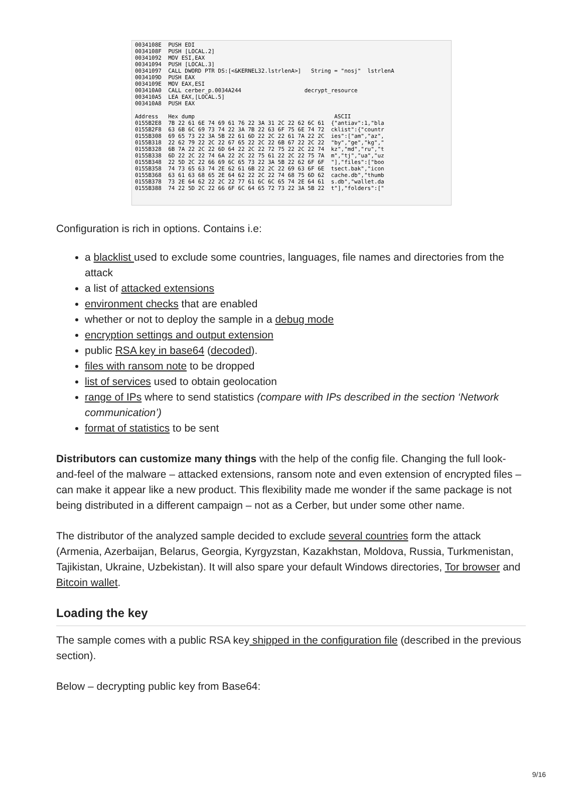0034108E  PUSH EDI
0034108F  PUSH [LOCAL.2]
00341092  MOV ESI,EAX
00341094  PUSH [LOCAL.3]
00341097  CALL DWORD PTR DS:[<&KERNEL32.lstrlenA>]   String = "nosj"  lstrlenA
0034109D  PUSH EAX
0034109E  MOV EAX,ESI
003410A0  CALL cerber_p.0034A244                   decrypt_resource
003410A5  LEA EAX,[LOCAL.5]
003410A8  PUSH EAX

Address   Hex dump                                          ASCII
0155B2E8  7B 22 61 6E 74 69 61 76 22 3A 31 2C 22 62 6C 61  {"antiav":1,"bla
0155B2F8  63 6B 6C 69 73 74 22 3A 7B 22 63 6F 75 6E 74 72  cklist":{"countr
0155B308  69 65 73 22 3A 5B 22 61 6D 22 2C 22 61 7A 22 2C  ies":["am","az",
0155B318  22 62 79 22 2C 22 67 65 22 2C 22 6B 67 22 2C 22  "by","ge","kg","
0155B328  6B 7A 22 2C 22 6D 64 22 2C 22 72 75 22 2C 22 74  kz","md","ru","t
0155B338  6D 22 2C 22 74 6A 22 2C 22 75 61 22 2C 22 75 7A  m","tj","ua","uz
0155B348  22 5D 2C 22 66 69 6C 65 73 22 3A 5B 22 62 6F 6F  "],"files":["boo
0155B358  74 73 65 63 74 2E 62 61 6B 22 2C 22 69 63 6F 6E  tsect.bak","icon
0155B368  63 61 63 68 65 2E 64 62 22 2C 22 74 68 75 6D 62  cache.db","thumb
0155B378  73 2E 64 62 22 2C 22 77 61 6C 6C 65 74 2E 64 61  s.db","wallet.da
0155B388  74 22 5D 2C 22 66 6F 6C 64 65 72 73 22 3A 5B 22  t"],"folders":["
Configuration is rich in options. Contains i.e:
a blacklist used to exclude some countries, languages, file names and directories from the attack
a list of attacked extensions
environment checks that are enabled
whether or not to deploy the sample in a debug mode
encryption settings and output extension
public RSA key in base64 (decoded).
files with ransom note to be dropped
list of services used to obtain geolocation
range of IPs where to send statistics (compare with IPs described in the section ‘Network communication’)
format of statistics to be sent
Distributors can customize many things with the help of the config file. Changing the full look-and-feel of the malware – attacked extensions, ransom note and even extension of encrypted files – can make it appear like a new product. This flexibility made me wonder if the same package is not being distributed in a different campaign – not as a Cerber, but under some other name.
The distributor of the analyzed sample decided to exclude several countries form the attack (Armenia, Azerbaijan, Belarus, Georgia, Kyrgyzstan, Kazakhstan, Moldova, Russia, Turkmenistan, Tajikistan, Ukraine, Uzbekistan). It will also spare your default Windows directories, Tor browser and Bitcoin wallet.
Loading the key
The sample comes with a public RSA key shipped in the configuration file (described in the previous section).
Below – decrypting public key from Base64:
9/16